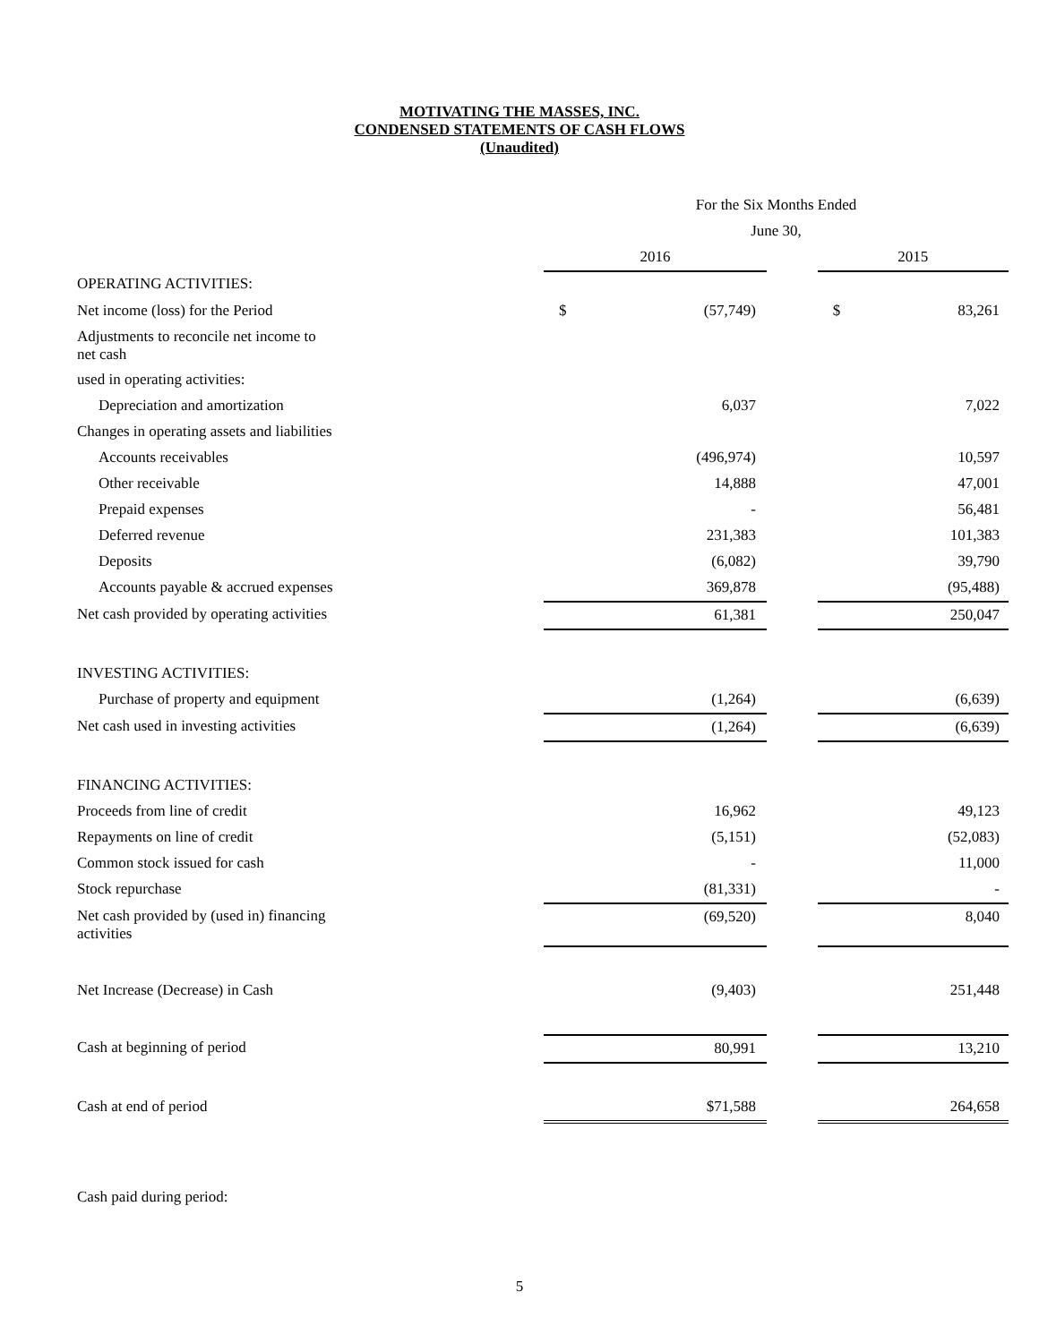MOTIVATING THE MASSES, INC.
CONDENSED STATEMENTS OF CASH FLOWS
(Unaudited)
| | For the Six Months Ended | | | | |
| | June 30, | | | | |
| | 2016 | | | 2015 | |
| OPERATING ACTIVITIES: | | | | | |
| Net income (loss) for the Period | $ | (57,749) | | $ | 83,261 |
| Adjustments to reconcile net income to net cash | | | | | |
| used in operating activities: | | | | | |
| Depreciation and amortization | | 6,037 | | | 7,022 |
| Changes in operating assets and liabilities | | | | | |
| Accounts receivables | | (496,974) | | | 10,597 |
| Other receivable | | 14,888 | | | 47,001 |
| Prepaid expenses | | - | | | 56,481 |
| Deferred revenue | | 231,383 | | | 101,383 |
| Deposits | | (6,082) | | | 39,790 |
| Accounts payable & accrued expenses | | 369,878 | | | (95,488) |
| Net cash provided by operating activities | | 61,381 | | | 250,047 |
| INVESTING ACTIVITIES: | | | | | |
| Purchase of property and equipment | | (1,264) | | | (6,639) |
| Net cash used in investing activities | | (1,264) | | | (6,639) |
| FINANCING ACTIVITIES: | | | | | |
| Proceeds from line of credit | | 16,962 | | | 49,123 |
| Repayments on line of credit | | (5,151) | | | (52,083) |
| Common stock issued for cash | | - | | | 11,000 |
| Stock repurchase | | (81,331) | | | - |
| Net cash provided by (used in) financing activities | | (69,520) | | | 8,040 |
| Net Increase (Decrease) in Cash | | (9,403) | | | 251,448 |
| Cash at beginning of period | | 80,991 | | | 13,210 |
| Cash at end of period | | $71,588 | | | 264,658 |
| Cash paid during period: | | | | | |
5